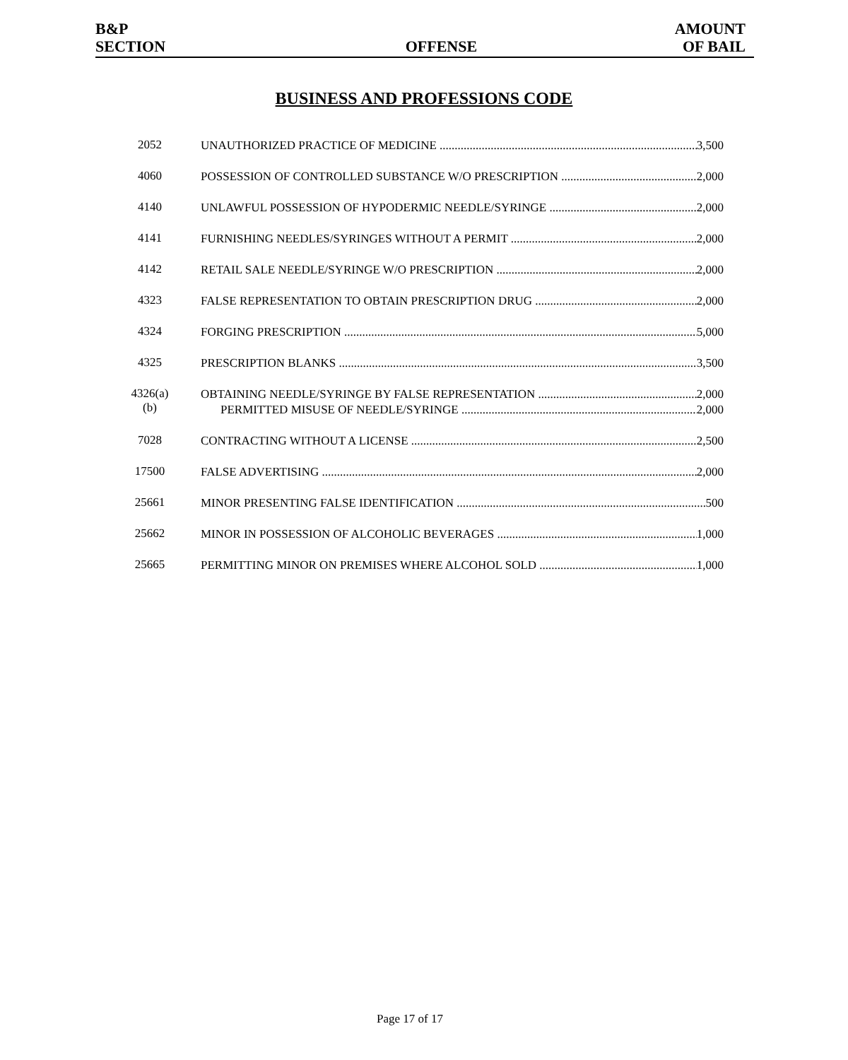B&P
SECTION
OFFENSE
AMOUNT
OF BAIL
BUSINESS AND PROFESSIONS CODE
| 2052 | UNAUTHORIZED PRACTICE OF MEDICINE 3,500 |
| 4060 | POSSESSION OF CONTROLLED SUBSTANCE W/O PRESCRIPTION 2,000 |
| 4140 | UNLAWFUL POSSESSION OF HYPODERMIC NEEDLE/SYRINGE 2,000 |
| 4141 | FURNISHING NEEDLES/SYRINGES WITHOUT A PERMIT 2,000 |
| 4142 | RETAIL SALE NEEDLE/SYRINGE W/O PRESCRIPTION 2,000 |
| 4323 | FALSE REPRESENTATION TO OBTAIN PRESCRIPTION DRUG 2,000 |
| 4324 | FORGING PRESCRIPTION 5,000 |
| 4325 | PRESCRIPTION BLANKS 3,500 |
| 4326(a) (b) | OBTAINING NEEDLE/SYRINGE BY FALSE REPRESENTATION 2,000 PERMITTED MISUSE OF NEEDLE/SYRINGE 2,000 |
| 7028 | CONTRACTING WITHOUT A LICENSE 2,500 |
| 17500 | FALSE ADVERTISING 2,000 |
| 25661 | MINOR PRESENTING FALSE IDENTIFICATION 500 |
| 25662 | MINOR IN POSSESSION OF ALCOHOLIC BEVERAGES 1,000 |
| 25665 | PERMITTING MINOR ON PREMISES WHERE ALCOHOL SOLD 1,000 |
Page 17 of 17